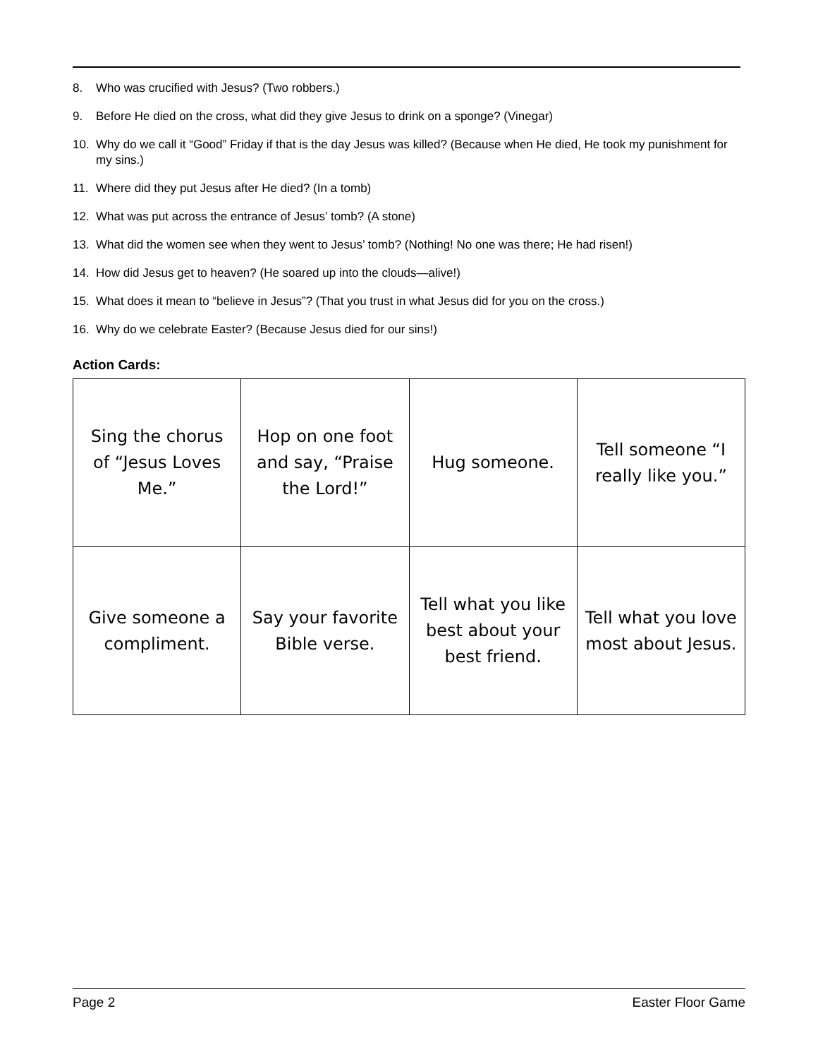8. Who was crucified with Jesus? (Two robbers.)
9. Before He died on the cross, what did they give Jesus to drink on a sponge? (Vinegar)
10. Why do we call it “Good” Friday if that is the day Jesus was killed? (Because when He died, He took my punishment for my sins.)
11. Where did they put Jesus after He died? (In a tomb)
12. What was put across the entrance of Jesus’ tomb? (A stone)
13. What did the women see when they went to Jesus’ tomb? (Nothing! No one was there; He had risen!)
14. How did Jesus get to heaven? (He soared up into the clouds—alive!)
15. What does it mean to “believe in Jesus”? (That you trust in what Jesus did for you on the cross.)
16. Why do we celebrate Easter? (Because Jesus died for our sins!)
Action Cards:
| Sing the chorus of “Jesus Loves Me.” | Hop on one foot and say, “Praise the Lord!” | Hug someone. | Tell someone “I really like you.” |
| Give someone a compliment. | Say your favorite Bible verse. | Tell what you like best about your best friend. | Tell what you love most about Jesus. |
Page 2 Easter Floor Game